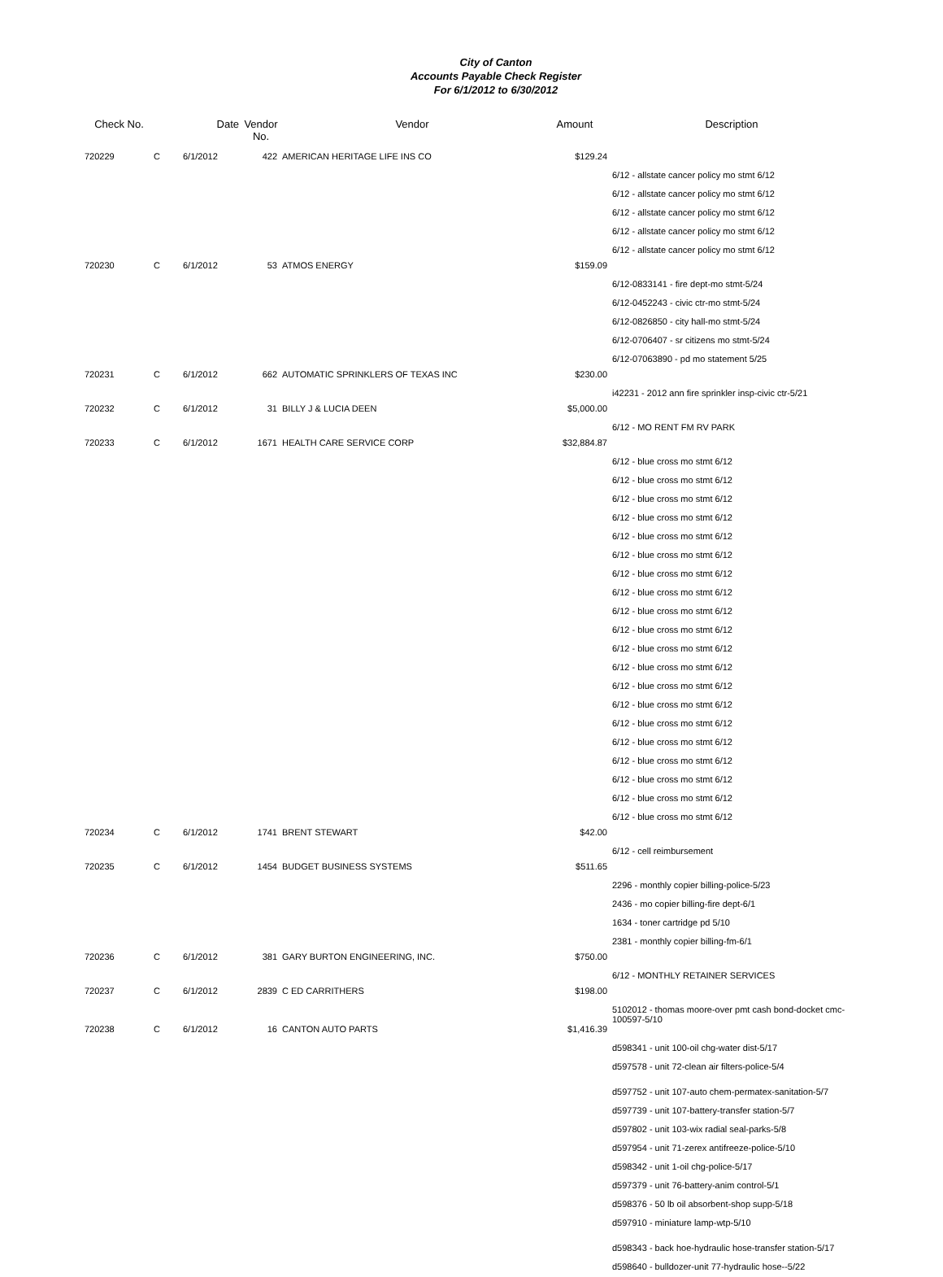City of Canton
Accounts Payable Check Register
For 6/1/2012 to 6/30/2012
| Check No. | | Date | Vendor No. | Vendor | Amount | Description |
| --- | --- | --- | --- | --- | --- | --- |
| 720229 | C | 6/1/2012 | 422 | AMERICAN HERITAGE LIFE INS CO | $129.24 | |
| | | | | | | 6/12 - allstate cancer policy mo stmt 6/12 |
| | | | | | | 6/12 - allstate cancer policy mo stmt 6/12 |
| | | | | | | 6/12 - allstate cancer policy mo stmt 6/12 |
| | | | | | | 6/12 - allstate cancer policy mo stmt 6/12 |
| | | | | | | 6/12 - allstate cancer policy mo stmt 6/12 |
| 720230 | C | 6/1/2012 | 53 | ATMOS ENERGY | $159.09 | |
| | | | | | | 6/12-0833141 - fire dept-mo stmt-5/24 |
| | | | | | | 6/12-0452243 - civic ctr-mo stmt-5/24 |
| | | | | | | 6/12-0826850 - city hall-mo stmt-5/24 |
| | | | | | | 6/12-0706407 - sr citizens mo stmt-5/24 |
| | | | | | | 6/12-07063890 - pd mo statement 5/25 |
| 720231 | C | 6/1/2012 | 662 | AUTOMATIC SPRINKLERS OF TEXAS INC | $230.00 | |
| | | | | | | i42231 - 2012 ann fire sprinkler insp-civic ctr-5/21 |
| 720232 | C | 6/1/2012 | 31 | BILLY J & LUCIA DEEN | $5,000.00 | |
| | | | | | | 6/12 - MO RENT FM RV PARK |
| 720233 | C | 6/1/2012 | 1671 | HEALTH CARE SERVICE CORP | $32,884.87 | |
| | | | | | | 6/12 - blue cross mo stmt 6/12 |
| | | | | | | 6/12 - blue cross mo stmt 6/12 |
| | | | | | | 6/12 - blue cross mo stmt 6/12 |
| | | | | | | 6/12 - blue cross mo stmt 6/12 |
| | | | | | | 6/12 - blue cross mo stmt 6/12 |
| | | | | | | 6/12 - blue cross mo stmt 6/12 |
| | | | | | | 6/12 - blue cross mo stmt 6/12 |
| | | | | | | 6/12 - blue cross mo stmt 6/12 |
| | | | | | | 6/12 - blue cross mo stmt 6/12 |
| | | | | | | 6/12 - blue cross mo stmt 6/12 |
| | | | | | | 6/12 - blue cross mo stmt 6/12 |
| | | | | | | 6/12 - blue cross mo stmt 6/12 |
| | | | | | | 6/12 - blue cross mo stmt 6/12 |
| | | | | | | 6/12 - blue cross mo stmt 6/12 |
| | | | | | | 6/12 - blue cross mo stmt 6/12 |
| | | | | | | 6/12 - blue cross mo stmt 6/12 |
| | | | | | | 6/12 - blue cross mo stmt 6/12 |
| | | | | | | 6/12 - blue cross mo stmt 6/12 |
| | | | | | | 6/12 - blue cross mo stmt 6/12 |
| | | | | | | 6/12 - blue cross mo stmt 6/12 |
| 720234 | C | 6/1/2012 | 1741 | BRENT STEWART | $42.00 | |
| | | | | | | 6/12 - cell reimbursement |
| 720235 | C | 6/1/2012 | 1454 | BUDGET BUSINESS SYSTEMS | $511.65 | |
| | | | | | | 2296 - monthly copier billing-police-5/23 |
| | | | | | | 2436 - mo copier billing-fire dept-6/1 |
| | | | | | | 1634 - toner cartridge pd 5/10 |
| | | | | | | 2381 - monthly copier billing-fm-6/1 |
| 720236 | C | 6/1/2012 | 381 | GARY BURTON ENGINEERING, INC. | $750.00 | |
| | | | | | | 6/12 - MONTHLY RETAINER SERVICES |
| 720237 | C | 6/1/2012 | 2839 | C ED CARRITHERS | $198.00 | |
| | | | | | | 5102012 - thomas moore-over pmt cash bond-docket cmc-100597-5/10 |
| 720238 | C | 6/1/2012 | 16 | CANTON AUTO PARTS | $1,416.39 | |
| | | | | | | d598341 - unit 100-oil chg-water dist-5/17 |
| | | | | | | d597578 - unit 72-clean air filters-police-5/4 |
| | | | | | | d597752 - unit 107-auto chem-permatex-sanitation-5/7 |
| | | | | | | d597739 - unit 107-battery-transfer station-5/7 |
| | | | | | | d597802 - unit 103-wix radial seal-parks-5/8 |
| | | | | | | d597954 - unit 71-zerex antifreeze-police-5/10 |
| | | | | | | d598342 - unit 1-oil chg-police-5/17 |
| | | | | | | d597379 - unit 76-battery-anim control-5/1 |
| | | | | | | d598376 - 50 lb oil absorbent-shop supp-5/18 |
| | | | | | | d597910 - miniature lamp-wtp-5/10 |
| | | | | | | d598343 - back hoe-hydraulic hose-transfer station-5/17 |
| | | | | | | d598640 - bulldozer-unit 77-hydraulic hose--5/22 |